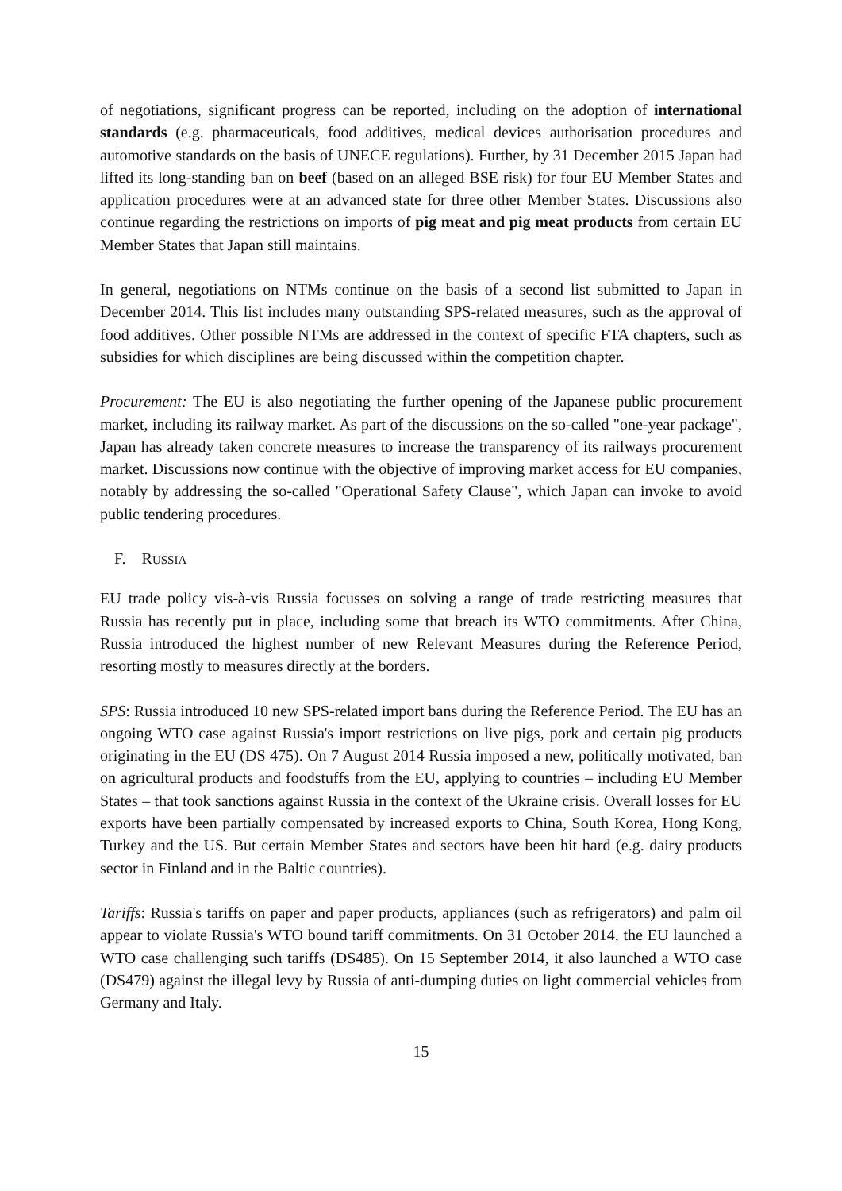of negotiations, significant progress can be reported, including on the adoption of international standards (e.g. pharmaceuticals, food additives, medical devices authorisation procedures and automotive standards on the basis of UNECE regulations). Further, by 31 December 2015 Japan had lifted its long-standing ban on beef (based on an alleged BSE risk) for four EU Member States and application procedures were at an advanced state for three other Member States. Discussions also continue regarding the restrictions on imports of pig meat and pig meat products from certain EU Member States that Japan still maintains.
In general, negotiations on NTMs continue on the basis of a second list submitted to Japan in December 2014. This list includes many outstanding SPS-related measures, such as the approval of food additives. Other possible NTMs are addressed in the context of specific FTA chapters, such as subsidies for which disciplines are being discussed within the competition chapter.
Procurement: The EU is also negotiating the further opening of the Japanese public procurement market, including its railway market. As part of the discussions on the so-called "one-year package", Japan has already taken concrete measures to increase the transparency of its railways procurement market. Discussions now continue with the objective of improving market access for EU companies, notably by addressing the so-called "Operational Safety Clause", which Japan can invoke to avoid public tendering procedures.
F. RUSSIA
EU trade policy vis-à-vis Russia focusses on solving a range of trade restricting measures that Russia has recently put in place, including some that breach its WTO commitments. After China, Russia introduced the highest number of new Relevant Measures during the Reference Period, resorting mostly to measures directly at the borders.
SPS: Russia introduced 10 new SPS-related import bans during the Reference Period. The EU has an ongoing WTO case against Russia's import restrictions on live pigs, pork and certain pig products originating in the EU (DS 475). On 7 August 2014 Russia imposed a new, politically motivated, ban on agricultural products and foodstuffs from the EU, applying to countries – including EU Member States – that took sanctions against Russia in the context of the Ukraine crisis. Overall losses for EU exports have been partially compensated by increased exports to China, South Korea, Hong Kong, Turkey and the US. But certain Member States and sectors have been hit hard (e.g. dairy products sector in Finland and in the Baltic countries).
Tariffs: Russia's tariffs on paper and paper products, appliances (such as refrigerators) and palm oil appear to violate Russia's WTO bound tariff commitments. On 31 October 2014, the EU launched a WTO case challenging such tariffs (DS485). On 15 September 2014, it also launched a WTO case (DS479) against the illegal levy by Russia of anti-dumping duties on light commercial vehicles from Germany and Italy.
15